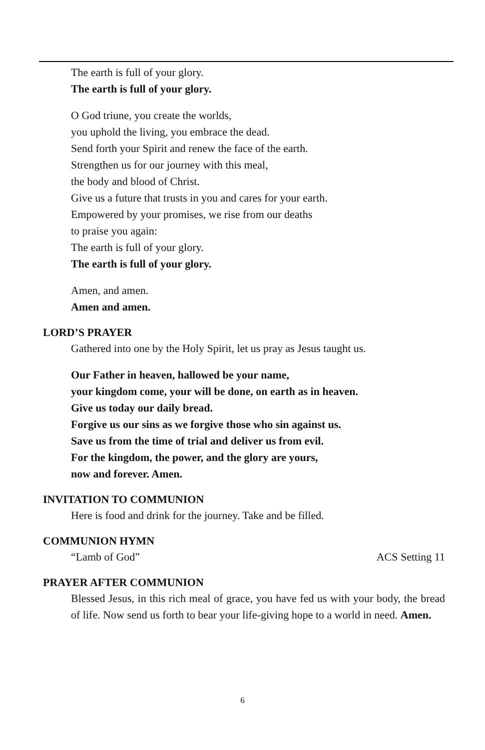The earth is full of your glory.
The earth is full of your glory.
O God triune, you create the worlds,
you uphold the living, you embrace the dead.
Send forth your Spirit and renew the face of the earth.
Strengthen us for our journey with this meal,
the body and blood of Christ.
Give us a future that trusts in you and cares for your earth.
Empowered by your promises, we rise from our deaths
to praise you again:
The earth is full of your glory.
The earth is full of your glory.
Amen, and amen.
Amen and amen.
LORD’S PRAYER
Gathered into one by the Holy Spirit, let us pray as Jesus taught us.
Our Father in heaven, hallowed be your name,
your kingdom come, your will be done, on earth as in heaven.
Give us today our daily bread.
Forgive us our sins as we forgive those who sin against us.
Save us from the time of trial and deliver us from evil.
For the kingdom, the power, and the glory are yours,
now and forever. Amen.
INVITATION TO COMMUNION
Here is food and drink for the journey. Take and be filled.
COMMUNION HYMN
“Lamb of God” ACS Setting 11
PRAYER AFTER COMMUNION
Blessed Jesus, in this rich meal of grace, you have fed us with your body, the bread of life. Now send us forth to bear your life-giving hope to a world in need. Amen.
6